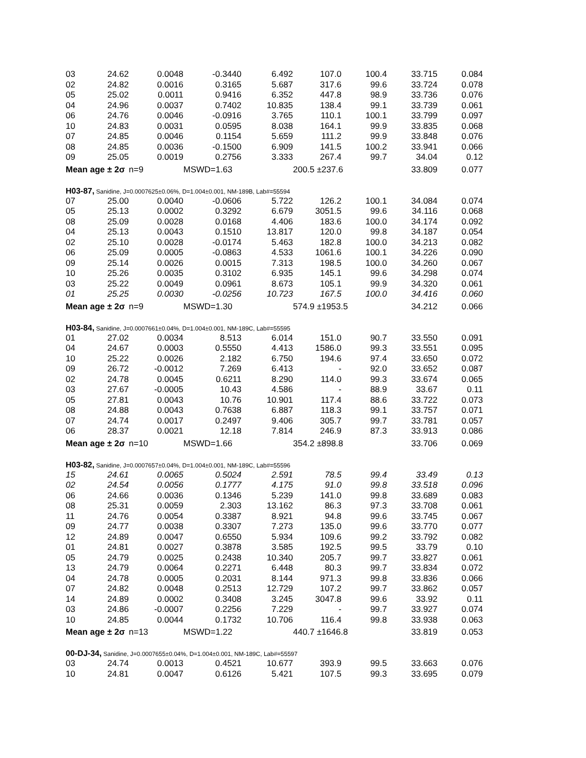| 03 | 24.62 | 0.0048 | -0.3440 | 6.492 | 107.0 | 100.4 | 33.715 | 0.084 |
| 02 | 24.82 | 0.0016 | 0.3165 | 5.687 | 317.6 | 99.6 | 33.724 | 0.078 |
| 05 | 25.02 | 0.0011 | 0.9416 | 6.352 | 447.8 | 98.9 | 33.736 | 0.076 |
| 04 | 24.96 | 0.0037 | 0.7402 | 10.835 | 138.4 | 99.1 | 33.739 | 0.061 |
| 06 | 24.76 | 0.0046 | -0.0916 | 3.765 | 110.1 | 100.1 | 33.799 | 0.097 |
| 10 | 24.83 | 0.0031 | 0.0595 | 8.038 | 164.1 | 99.9 | 33.835 | 0.068 |
| 07 | 24.85 | 0.0046 | 0.1154 | 5.659 | 111.2 | 99.9 | 33.848 | 0.076 |
| 08 | 24.85 | 0.0036 | -0.1500 | 6.909 | 141.5 | 100.2 | 33.941 | 0.066 |
| 09 | 25.05 | 0.0019 | 0.2756 | 3.333 | 267.4 | 99.7 | 34.04 | 0.12 |
| Mean age ± 2σ | | n=9 | MSWD=1.63 | | 200.5 ±237.6 | | 33.809 | 0.077 |
| H03-87, Sanidine, J=0.0007625±0.06%, D=1.004±0.001, NM-189B, Lab#=55594 | | | | | | | | |
| 07 | 25.00 | 0.0040 | -0.0606 | 5.722 | 126.2 | 100.1 | 34.084 | 0.074 |
| 05 | 25.13 | 0.0002 | 0.3292 | 6.679 | 3051.5 | 99.6 | 34.116 | 0.068 |
| 08 | 25.09 | 0.0028 | 0.0168 | 4.406 | 183.6 | 100.0 | 34.174 | 0.092 |
| 04 | 25.13 | 0.0043 | 0.1510 | 13.817 | 120.0 | 99.8 | 34.187 | 0.054 |
| 02 | 25.10 | 0.0028 | -0.0174 | 5.463 | 182.8 | 100.0 | 34.213 | 0.082 |
| 06 | 25.09 | 0.0005 | -0.0863 | 4.533 | 1061.6 | 100.1 | 34.226 | 0.090 |
| 09 | 25.14 | 0.0026 | 0.0015 | 7.313 | 198.5 | 100.0 | 34.260 | 0.067 |
| 10 | 25.26 | 0.0035 | 0.3102 | 6.935 | 145.1 | 99.6 | 34.298 | 0.074 |
| 03 | 25.22 | 0.0049 | 0.0961 | 8.673 | 105.1 | 99.9 | 34.320 | 0.061 |
| 01 | 25.25 | 0.0030 | -0.0256 | 10.723 | 167.5 | 100.0 | 34.416 | 0.060 |
| Mean age ± 2σ | | n=9 | MSWD=1.30 | | 574.9 ±1953.5 | | 34.212 | 0.066 |
| H03-84, Sanidine, J=0.0007661±0.04%, D=1.004±0.001, NM-189C, Lab#=55595 | | | | | | | | |
| 01 | 27.02 | 0.0034 | 8.513 | 6.014 | 151.0 | 90.7 | 33.550 | 0.091 |
| 04 | 24.67 | 0.0003 | 0.5550 | 4.413 | 1586.0 | 99.3 | 33.551 | 0.095 |
| 10 | 25.22 | 0.0026 | 2.182 | 6.750 | 194.6 | 97.4 | 33.650 | 0.072 |
| 09 | 26.72 | -0.0012 | 7.269 | 6.413 | - | 92.0 | 33.652 | 0.087 |
| 02 | 24.78 | 0.0045 | 0.6211 | 8.290 | 114.0 | 99.3 | 33.674 | 0.065 |
| 03 | 27.67 | -0.0005 | 10.43 | 4.586 | - | 88.9 | 33.67 | 0.11 |
| 05 | 27.81 | 0.0043 | 10.76 | 10.901 | 117.4 | 88.6 | 33.722 | 0.073 |
| 08 | 24.88 | 0.0043 | 0.7638 | 6.887 | 118.3 | 99.1 | 33.757 | 0.071 |
| 07 | 24.74 | 0.0017 | 0.2497 | 9.406 | 305.7 | 99.7 | 33.781 | 0.057 |
| 06 | 28.37 | 0.0021 | 12.18 | 7.814 | 246.9 | 87.3 | 33.913 | 0.086 |
| Mean age ± 2σ | | n=10 | MSWD=1.66 | | 354.2 ±898.8 | | 33.706 | 0.069 |
| H03-82, Sanidine, J=0.0007657±0.04%, D=1.004±0.001, NM-189C, Lab#=55596 | | | | | | | | |
| 15 | 24.61 | 0.0065 | 0.5024 | 2.591 | 78.5 | 99.4 | 33.49 | 0.13 |
| 02 | 24.54 | 0.0056 | 0.1777 | 4.175 | 91.0 | 99.8 | 33.518 | 0.096 |
| 06 | 24.66 | 0.0036 | 0.1346 | 5.239 | 141.0 | 99.8 | 33.689 | 0.083 |
| 08 | 25.31 | 0.0059 | 2.303 | 13.162 | 86.3 | 97.3 | 33.708 | 0.061 |
| 11 | 24.76 | 0.0054 | 0.3387 | 8.921 | 94.8 | 99.6 | 33.745 | 0.067 |
| 09 | 24.77 | 0.0038 | 0.3307 | 7.273 | 135.0 | 99.6 | 33.770 | 0.077 |
| 12 | 24.89 | 0.0047 | 0.6550 | 5.934 | 109.6 | 99.2 | 33.792 | 0.082 |
| 01 | 24.81 | 0.0027 | 0.3878 | 3.585 | 192.5 | 99.5 | 33.79 | 0.10 |
| 05 | 24.79 | 0.0025 | 0.2438 | 10.340 | 205.7 | 99.7 | 33.827 | 0.061 |
| 13 | 24.79 | 0.0064 | 0.2271 | 6.448 | 80.3 | 99.7 | 33.834 | 0.072 |
| 04 | 24.78 | 0.0005 | 0.2031 | 8.144 | 971.3 | 99.8 | 33.836 | 0.066 |
| 07 | 24.82 | 0.0048 | 0.2513 | 12.729 | 107.2 | 99.7 | 33.862 | 0.057 |
| 14 | 24.89 | 0.0002 | 0.3408 | 3.245 | 3047.8 | 99.6 | 33.92 | 0.11 |
| 03 | 24.86 | -0.0007 | 0.2256 | 7.229 | - | 99.7 | 33.927 | 0.074 |
| 10 | 24.85 | 0.0044 | 0.1732 | 10.706 | 116.4 | 99.8 | 33.938 | 0.063 |
| Mean age ± 2σ | | n=13 | MSWD=1.22 | | 440.7 ±1646.8 | | 33.819 | 0.053 |
| 00-DJ-34, Sanidine, J=0.0007655±0.04%, D=1.004±0.001, NM-189C, Lab#=55597 | | | | | | | | |
| 03 | 24.74 | 0.0013 | 0.4521 | 10.677 | 393.9 | 99.5 | 33.663 | 0.076 |
| 10 | 24.81 | 0.0047 | 0.6126 | 5.421 | 107.5 | 99.3 | 33.695 | 0.079 |